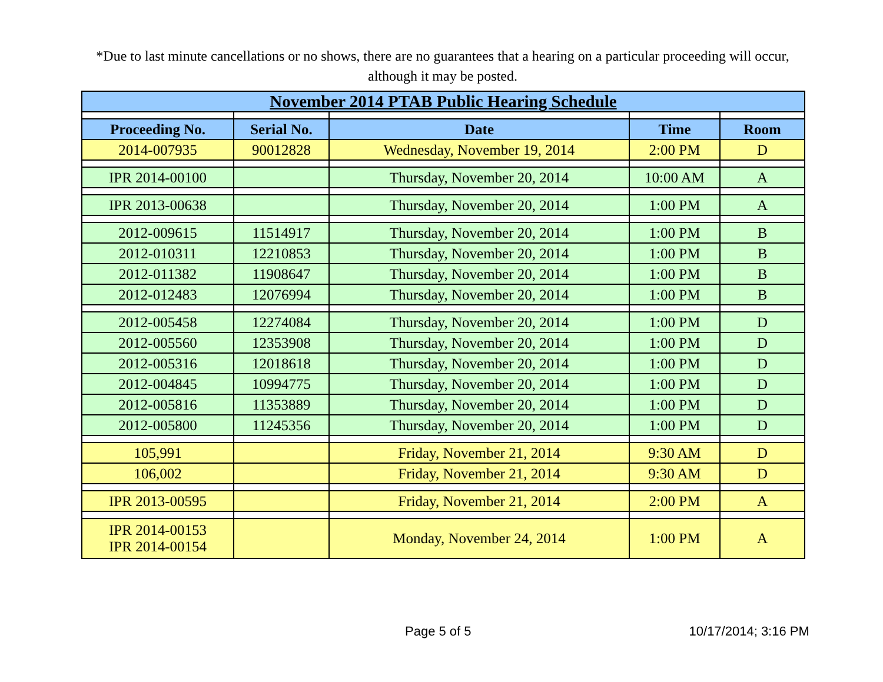*Due to last minute cancellations or no shows, there are no guarantees that a hearing on a particular proceeding will occur, although it may be posted.
| November 2014 PTAB Public Hearing Schedule | | | | |
| --- | --- | --- | --- | --- |
| Proceeding No. | Serial No. | Date | Time | Room |
| 2014-007935 | 90012828 | Wednesday, November 19, 2014 | 2:00 PM | D |
| IPR 2014-00100 | | Thursday, November 20, 2014 | 10:00 AM | A |
| IPR 2013-00638 | | Thursday, November 20, 2014 | 1:00 PM | A |
| 2012-009615 | 11514917 | Thursday, November 20, 2014 | 1:00 PM | B |
| 2012-010311 | 12210853 | Thursday, November 20, 2014 | 1:00 PM | B |
| 2012-011382 | 11908647 | Thursday, November 20, 2014 | 1:00 PM | B |
| 2012-012483 | 12076994 | Thursday, November 20, 2014 | 1:00 PM | B |
| 2012-005458 | 12274084 | Thursday, November 20, 2014 | 1:00 PM | D |
| 2012-005560 | 12353908 | Thursday, November 20, 2014 | 1:00 PM | D |
| 2012-005316 | 12018618 | Thursday, November 20, 2014 | 1:00 PM | D |
| 2012-004845 | 10994775 | Thursday, November 20, 2014 | 1:00 PM | D |
| 2012-005816 | 11353889 | Thursday, November 20, 2014 | 1:00 PM | D |
| 2012-005800 | 11245356 | Thursday, November 20, 2014 | 1:00 PM | D |
| 105,991 | | Friday, November 21, 2014 | 9:30 AM | D |
| 106,002 | | Friday, November 21, 2014 | 9:30 AM | D |
| IPR 2013-00595 | | Friday, November 21, 2014 | 2:00 PM | A |
| IPR 2014-00153 IPR 2014-00154 | | Monday, November 24, 2014 | 1:00 PM | A |
Page 5 of 5 10/17/2014; 3:16 PM